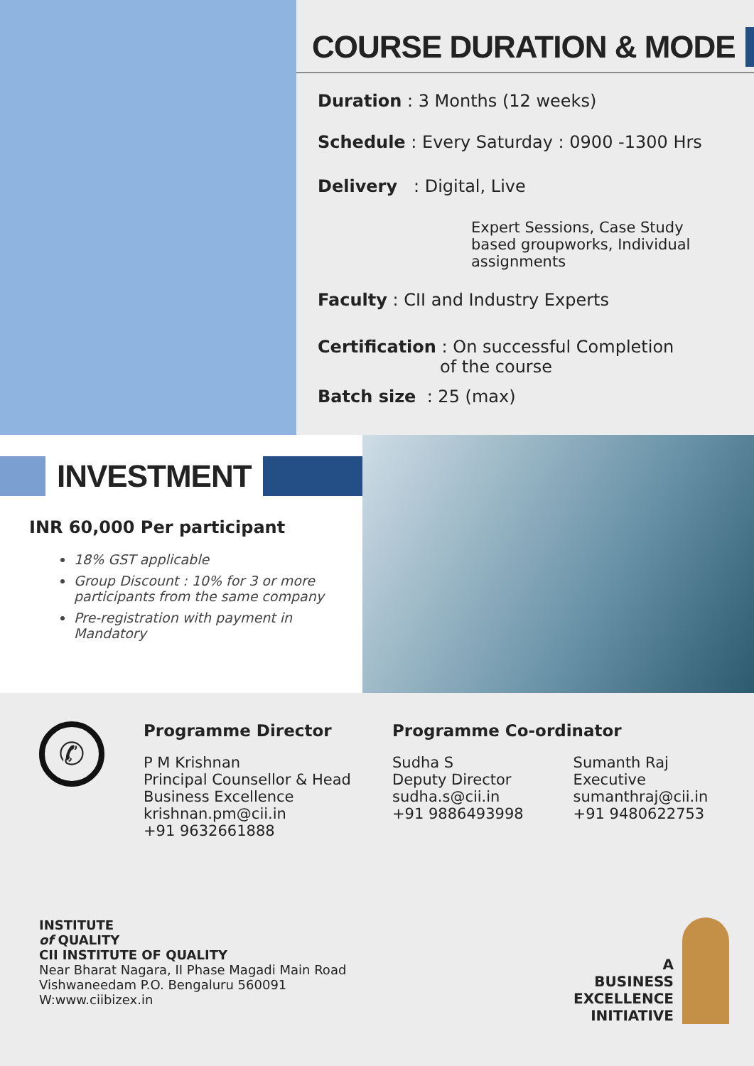COURSE DURATION & MODE
Duration : 3 Months (12 weeks)
Schedule : Every Saturday : 0900 -1300 Hrs
Delivery : Digital, Live
Expert Sessions, Case Study
based groupworks, Individual
assignments
Faculty : CII and Industry Experts
Certification : On successful Completion
of the course
Batch size : 25 (max)
INVESTMENT
INR 60,000 Per participant
18% GST applicable
Group Discount : 10% for 3 or more participants from the same company
Pre-registration with payment in Mandatory
✆
Programme Director
P M Krishnan
Principal Counsellor & Head
Business Excellence
krishnan.pm@cii.in
+91 9632661888
Programme Co-ordinator
Sudha S
Deputy Director
sudha.s@cii.in
+91 9886493998
Sumanth Raj
Executive
sumanthraj@cii.in
+91 9480622753
INSTITUTE
of QUALITY
CII INSTITUTE OF QUALITY
Near Bharat Nagara, II Phase Magadi Main Road
Vishwaneedam P.O. Bengaluru 560091
W:www.ciibizex.in
A
BUSINESS
EXCELLENCE
INITIATIVE